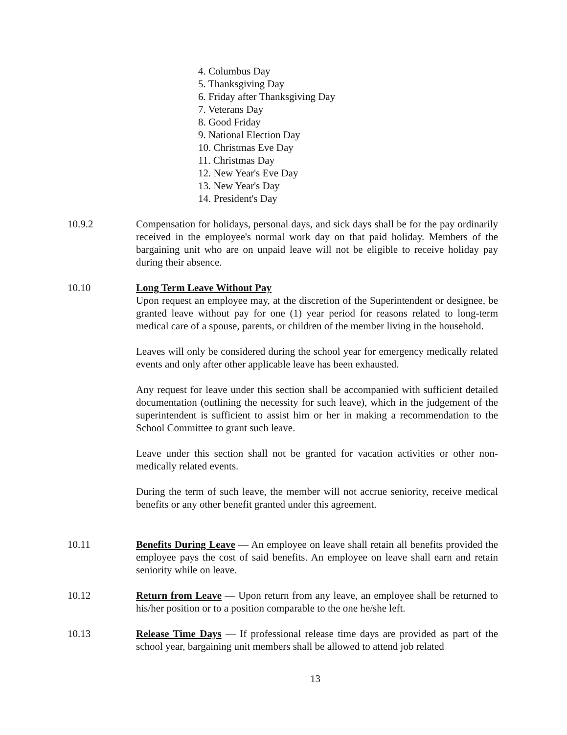4. Columbus Day
5. Thanksgiving Day
6. Friday after Thanksgiving Day
7. Veterans Day
8. Good Friday
9. National Election Day
10. Christmas Eve Day
11. Christmas Day
12. New Year's Eve Day
13. New Year's Day
14. President's Day
10.9.2 Compensation for holidays, personal days, and sick days shall be for the pay ordinarily received in the employee's normal work day on that paid holiday. Members of the bargaining unit who are on unpaid leave will not be eligible to receive holiday pay during their absence.
10.10 Long Term Leave Without Pay
Upon request an employee may, at the discretion of the Superintendent or designee, be granted leave without pay for one (1) year period for reasons related to long-term medical care of a spouse, parents, or children of the member living in the household.
Leaves will only be considered during the school year for emergency medically related events and only after other applicable leave has been exhausted.
Any request for leave under this section shall be accompanied with sufficient detailed documentation (outlining the necessity for such leave), which in the judgement of the superintendent is sufficient to assist him or her in making a recommendation to the School Committee to grant such leave.
Leave under this section shall not be granted for vacation activities or other non-medically related events.
During the term of such leave, the member will not accrue seniority, receive medical benefits or any other benefit granted under this agreement.
10.11 Benefits During Leave — An employee on leave shall retain all benefits provided the employee pays the cost of said benefits. An employee on leave shall earn and retain seniority while on leave.
10.12 Return from Leave — Upon return from any leave, an employee shall be returned to his/her position or to a position comparable to the one he/she left.
10.13 Release Time Days — If professional release time days are provided as part of the school year, bargaining unit members shall be allowed to attend job related
13